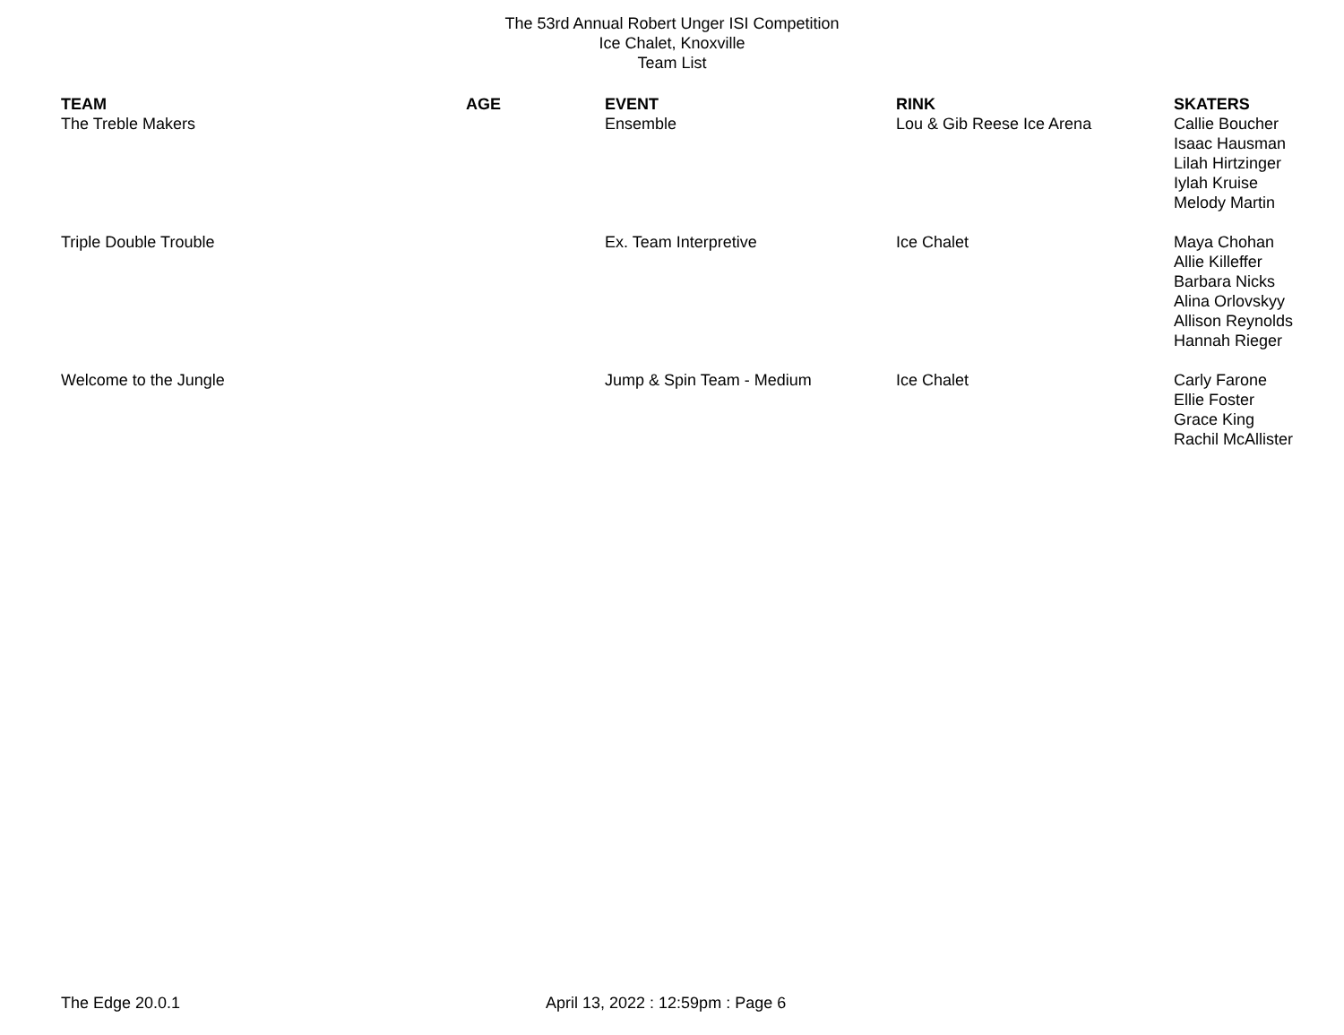The 53rd Annual Robert Unger ISI Competition
Ice Chalet, Knoxville
Team List
| TEAM | AGE | EVENT | RINK | SKATERS |
| --- | --- | --- | --- | --- |
| The Treble Makers | | Ensemble | Lou & Gib Reese Ice Arena | Callie Boucher Isaac Hausman Lilah Hirtzinger Iylah Kruise Melody Martin |
| Triple Double Trouble | | Ex. Team Interpretive | Ice Chalet | Maya Chohan Allie Killeffer Barbara Nicks Alina Orlovskyy Allison Reynolds Hannah Rieger |
| Welcome to the Jungle | | Jump & Spin Team - Medium | Ice Chalet | Carly Farone Ellie Foster Grace King Rachil McAllister |
The Edge 20.0.1 April 13, 2022 : 12:59pm : Page 6